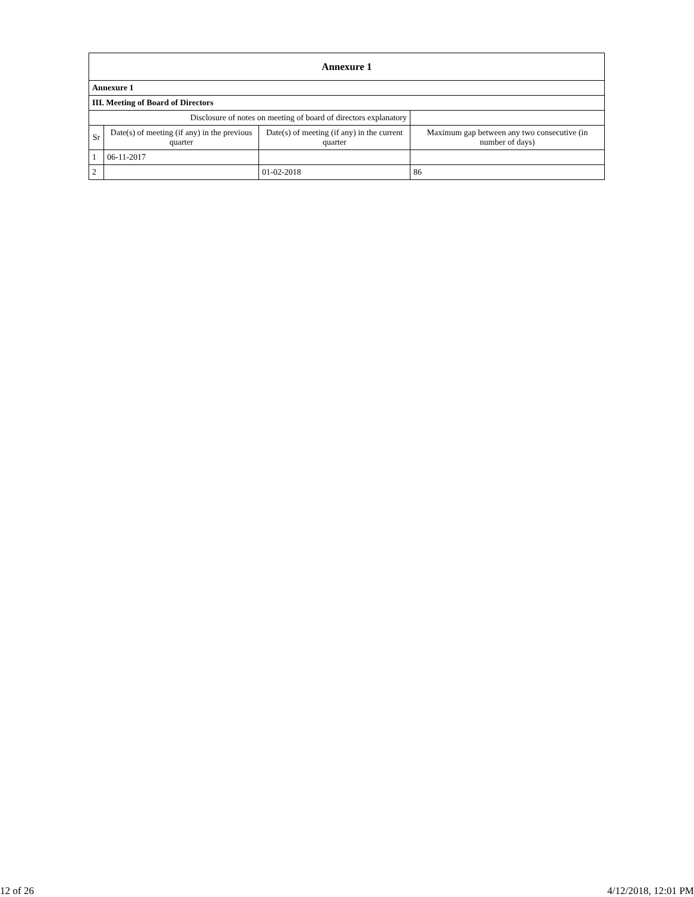| Annexure 1 | | | |
| --- | --- | --- | --- |
| Annexure 1 | | | |
| III. Meeting of Board of Directors | | | |
| Disclosure of notes on meeting of board of directors explanatory | | | |
| Sr | Date(s) of meeting (if any) in the previous quarter | Date(s) of meeting (if any) in the current quarter | Maximum gap between any two consecutive (in number of days) |
| 1 | 06-11-2017 | | |
| 2 | | 01-02-2018 | 86 |
12 of 26 4/12/2018, 12:01 PM